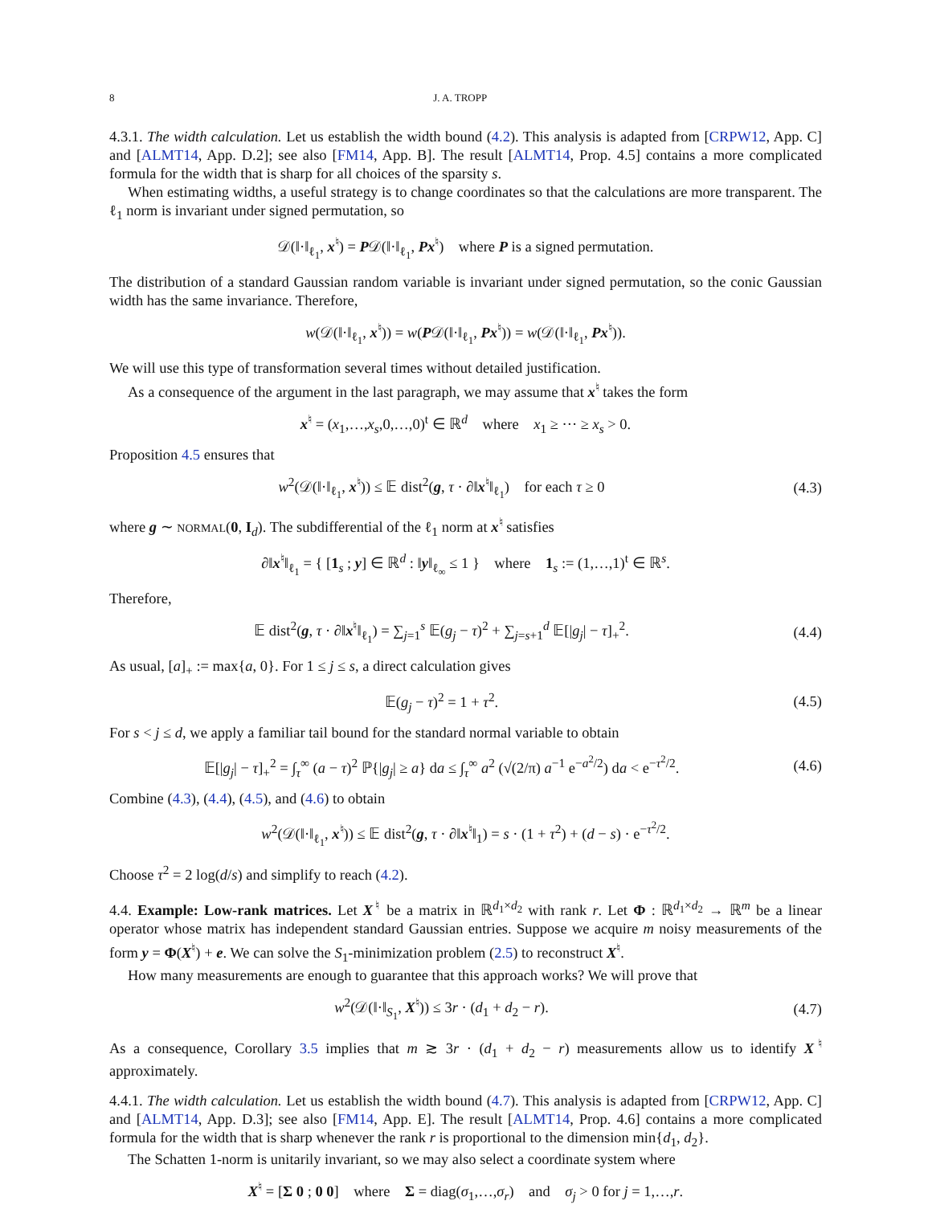8 J. A. TROPP
4.3.1. The width calculation. Let us establish the width bound (4.2). This analysis is adapted from [CRPW12, App. C] and [ALMT14, App. D.2]; see also [FM14, App. B]. The result [ALMT14, Prop. 4.5] contains a more complicated formula for the width that is sharp for all choices of the sparsity s.
When estimating widths, a useful strategy is to change coordinates so that the calculations are more transparent. The ℓ<sub>1</sub> norm is invariant under signed permutation, so
𝒟(‖·‖<sub>ℓ<sub>1</sub></sub>, x<sup>♮</sup>) = P𝒟(‖·‖<sub>ℓ<sub>1</sub></sub>, Px<sup>♮</sup>) where P is a signed permutation.
The distribution of a standard Gaussian random variable is invariant under signed permutation, so the conic Gaussian width has the same invariance. Therefore,
w(𝒟(‖·‖<sub>ℓ<sub>1</sub></sub>, x<sup>♮</sup>)) = w(P𝒟(‖·‖<sub>ℓ<sub>1</sub></sub>, Px<sup>♮</sup>)) = w(𝒟(‖·‖<sub>ℓ<sub>1</sub></sub>, Px<sup>♮</sup>)).
We will use this type of transformation several times without detailed justification.
As a consequence of the argument in the last paragraph, we may assume that x<sup>♮</sup> takes the form
x<sup>♮</sup> = (x<sub>1</sub>,…,x<sub>s</sub>,0,…,0)<sup>t</sup> ∈ ℝ<sup>d</sup> where x<sub>1</sub> ≥ ··· ≥ x<sub>s</sub> > 0.
Proposition 4.5 ensures that
w<sup>2</sup>(𝒟(‖·‖<sub>ℓ<sub>1</sub></sub>, x<sup>♮</sup>)) ≤ 𝔼 dist<sup>2</sup>(g, τ · ∂‖x<sup>♮</sup>‖<sub>ℓ<sub>1</sub></sub>) for each τ ≥ 0
(4.3)
where g ∼ NORMAL(0, I<sub>d</sub>). The subdifferential of the ℓ<sub>1</sub> norm at x<sup>♮</sup> satisfies
∂‖x<sup>♮</sup>‖<sub>ℓ<sub>1</sub></sub> = { [1<sub>s</sub> ; y] ∈ ℝ<sup>d</sup> : ‖y‖<sub>ℓ<sub>∞</sub></sub> ≤ 1 } where 1<sub>s</sub> := (1,…,1)<sup>t</sup> ∈ ℝ<sup>s</sup>.
Therefore,
𝔼 dist<sup>2</sup>(g, τ · ∂‖x<sup>♮</sup>‖<sub>ℓ<sub>1</sub></sub>) = ∑<sub>j=1</sub><sup>s</sup> 𝔼(g<sub>j</sub> − τ)<sup>2</sup> + ∑<sub>j=s+1</sub><sup>d</sup> 𝔼[|g<sub>j</sub>| − τ]<sub>+</sub><sup>2</sup>.
(4.4)
As usual, [a]<sub>+</sub> := max{a, 0}. For 1 ≤ j ≤ s, a direct calculation gives
𝔼(g<sub>j</sub> − τ)<sup>2</sup> = 1 + τ<sup>2</sup>. (4.5)
For s < j ≤ d, we apply a familiar tail bound for the standard normal variable to obtain
𝔼[|g<sub>j</sub>| − τ]<sub>+</sub><sup>2</sup> = ∫<sub>τ</sub><sup>∞</sup> (a − τ)<sup>2</sup> ℙ{|g<sub>j</sub>| ≥ a} da ≤ ∫<sub>τ</sub><sup>∞</sup> a<sup>2</sup> (√(2/π) a<sup>−1</sup> e<sup>−a<sup>2</sup>/2</sup>) da < e<sup>−τ<sup>2</sup>/2</sup>.
(4.6)
Combine (4.3), (4.4), (4.5), and (4.6) to obtain
w<sup>2</sup>(𝒟(‖·‖<sub>ℓ<sub>1</sub></sub>, x<sup>♮</sup>)) ≤ 𝔼 dist<sup>2</sup>(g, τ · ∂‖x<sup>♮</sup>‖<sub>1</sub>) = s · (1 + τ<sup>2</sup>) + (d − s) · e<sup>−τ<sup>2</sup>/2</sup>.
Choose τ<sup>2</sup> = 2 log(d/s) and simplify to reach (4.2).
4.4. Example: Low-rank matrices. Let X<sup>♮</sup> be a matrix in ℝ<sup>d<sub>1</sub>×d<sub>2</sub></sup> with rank r. Let Φ : ℝ<sup>d<sub>1</sub>×d<sub>2</sub></sup> → ℝ<sup>m</sup> be a linear operator whose matrix has independent standard Gaussian entries. Suppose we acquire m noisy measurements of the form y = Φ(X<sup>♮</sup>) + e. We can solve the S<sub>1</sub>-minimization problem (2.5) to reconstruct X<sup>♮</sup>.
How many measurements are enough to guarantee that this approach works? We will prove that
w<sup>2</sup>(𝒟(‖·‖<sub>S<sub>1</sub></sub>, X<sup>♮</sup>)) ≤ 3r · (d<sub>1</sub> + d<sub>2</sub> − r).
(4.7)
As a consequence, Corollary 3.5 implies that m ≳ 3r · (d<sub>1</sub> + d<sub>2</sub> − r) measurements allow us to identify X<sup>♮</sup> approximately.
4.4.1. The width calculation. Let us establish the width bound (4.7). This analysis is adapted from [CRPW12, App. C] and [ALMT14, App. D.3]; see also [FM14, App. E]. The result [ALMT14, Prop. 4.6] contains a more complicated formula for the width that is sharp whenever the rank r is proportional to the dimension min{d<sub>1</sub>, d<sub>2</sub>}.
The Schatten 1-norm is unitarily invariant, so we may also select a coordinate system where
X<sup>♮</sup> = [Σ 0 ; 0 0] where Σ = diag(σ<sub>1</sub>,…,σ<sub>r</sub>) and σ<sub>j</sub> > 0 for j = 1,…,r.